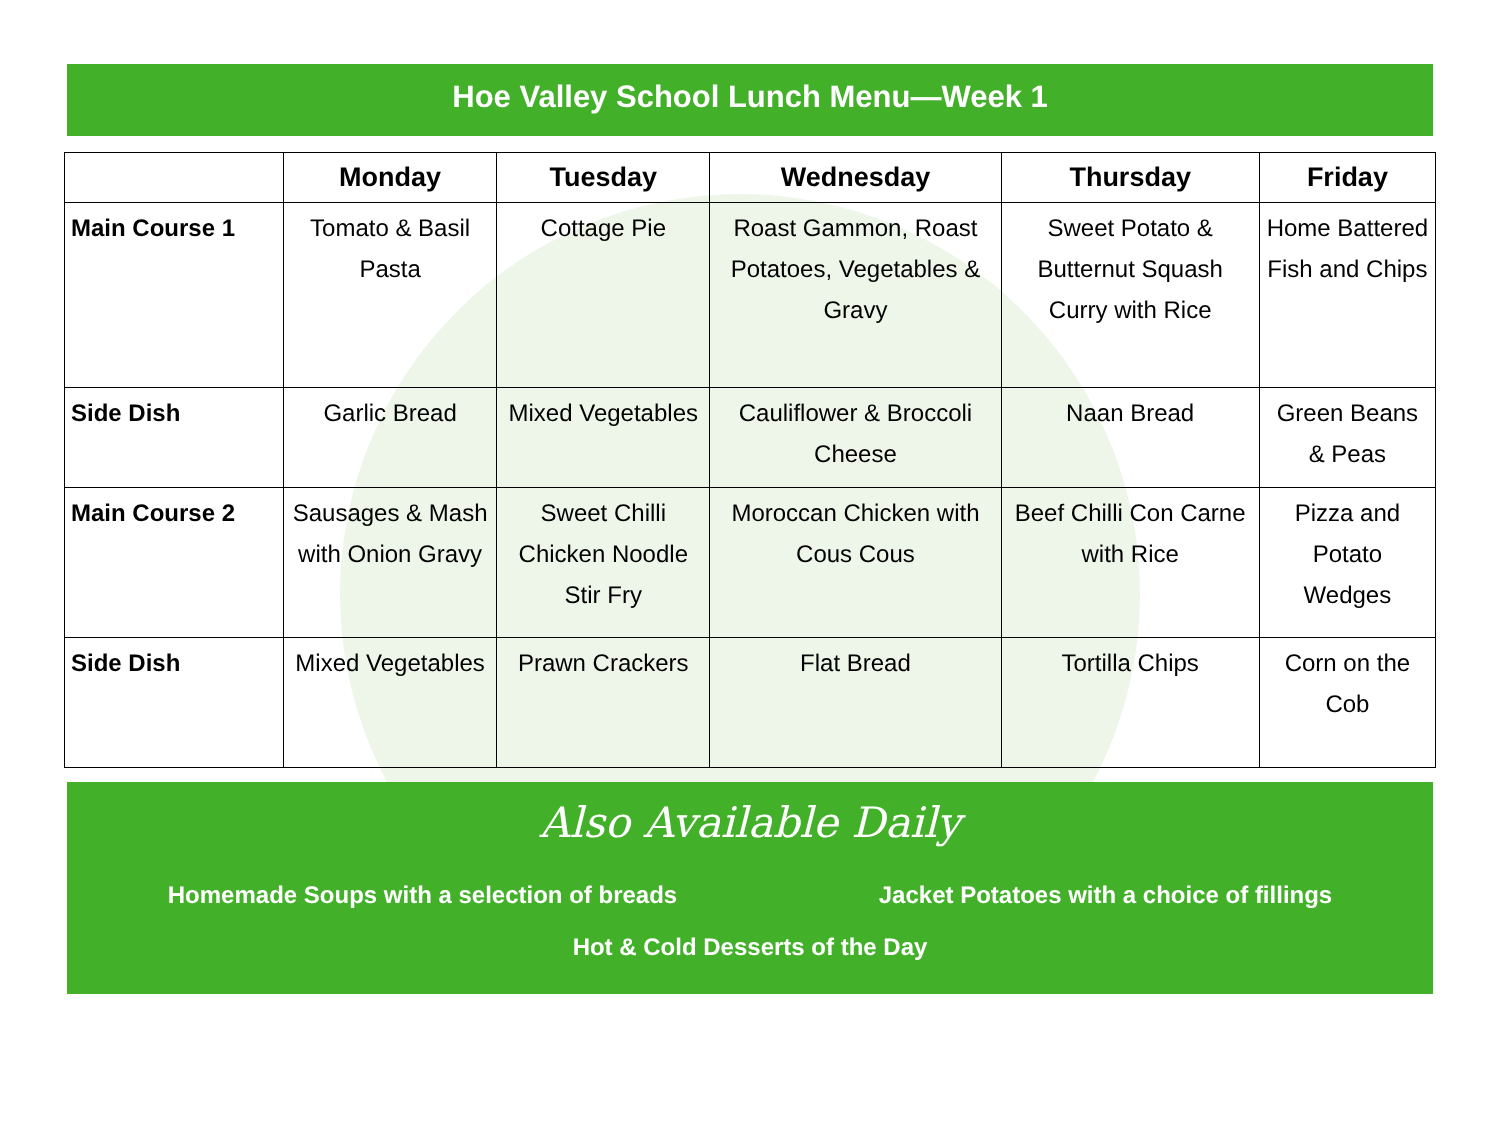Hoe Valley School Lunch Menu—Week 1
| | Monday | Tuesday | Wednesday | Thursday | Friday |
| --- | --- | --- | --- | --- | --- |
| Main Course 1 | Tomato & Basil Pasta | Cottage Pie | Roast Gammon, Roast Potatoes, Vegetables & Gravy | Sweet Potato & Butternut Squash Curry with Rice | Home Battered Fish and Chips |
| Side Dish | Garlic Bread | Mixed Vegetables | Cauliflower & Broccoli Cheese | Naan Bread | Green Beans & Peas |
| Main Course 2 | Sausages & Mash with Onion Gravy | Sweet Chilli Chicken Noodle Stir Fry | Moroccan Chicken with Cous Cous | Beef Chilli Con Carne with Rice | Pizza and Potato Wedges |
| Side Dish | Mixed Vegetables | Prawn Crackers | Flat Bread | Tortilla Chips | Corn on the Cob |
Also Available Daily
Homemade Soups with a selection of breads Jacket Potatoes with a choice of fillings
Hot & Cold Desserts of the Day